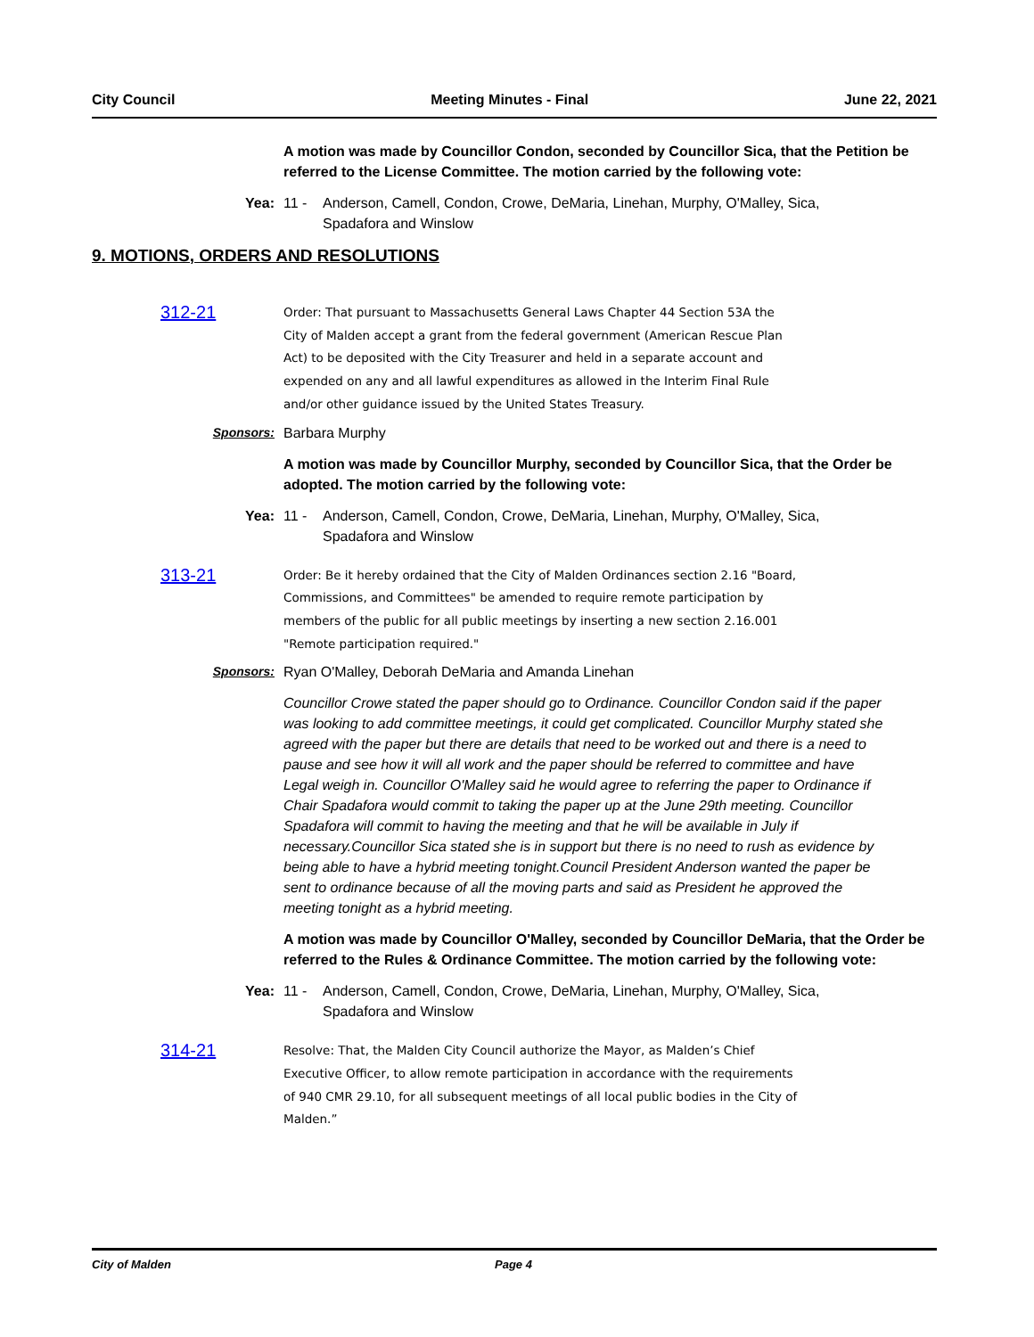City Council Meeting Minutes - Final June 22, 2021
A motion was made by Councillor Condon, seconded by Councillor Sica, that the Petition be referred to the License Committee. The motion carried by the following vote:
Yea: 11 - Anderson, Camell, Condon, Crowe, DeMaria, Linehan, Murphy, O'Malley, Sica, Spadafora and Winslow
9. MOTIONS, ORDERS AND RESOLUTIONS
312-21
Order: That pursuant to Massachusetts General Laws Chapter 44 Section 53A the City of Malden accept a grant from the federal government (American Rescue Plan Act) to be deposited with the City Treasurer and held in a separate account and expended on any and all lawful expenditures as allowed in the Interim Final Rule and/or other guidance issued by the United States Treasury.
Sponsors: Barbara Murphy
A motion was made by Councillor Murphy, seconded by Councillor Sica, that the Order be adopted. The motion carried by the following vote:
Yea: 11 - Anderson, Camell, Condon, Crowe, DeMaria, Linehan, Murphy, O'Malley, Sica, Spadafora and Winslow
313-21
Order: Be it hereby ordained that the City of Malden Ordinances section 2.16 "Board, Commissions, and Committees" be amended to require remote participation by members of the public for all public meetings by inserting a new section 2.16.001 "Remote participation required."
Sponsors: Ryan O'Malley, Deborah DeMaria and Amanda Linehan
Councillor Crowe stated the paper should go to Ordinance. Councillor Condon said if the paper was looking to add committee meetings, it could get complicated. Councillor Murphy stated she agreed with the paper but there are details that need to be worked out and there is a need to pause and see how it will all work and the paper should be referred to committee and have Legal weigh in. Councillor O'Malley said he would agree to referring the paper to Ordinance if Chair Spadafora would commit to taking the paper up at the June 29th meeting. Councillor Spadafora will commit to having the meeting and that he will be available in July if necessary.Councillor Sica stated she is in support but there is no need to rush as evidence by being able to have a hybrid meeting tonight.Council President Anderson wanted the paper be sent to ordinance because of all the moving parts and said as President he approved the meeting tonight as a hybrid meeting.
A motion was made by Councillor O'Malley, seconded by Councillor DeMaria, that the Order be referred to the Rules & Ordinance Committee. The motion carried by the following vote:
Yea: 11 - Anderson, Camell, Condon, Crowe, DeMaria, Linehan, Murphy, O'Malley, Sica, Spadafora and Winslow
314-21
Resolve: That, the Malden City Council authorize the Mayor, as Malden’s Chief Executive Officer, to allow remote participation in accordance with the requirements of 940 CMR 29.10, for all subsequent meetings of all local public bodies in the City of Malden.”
City of Malden Page 4